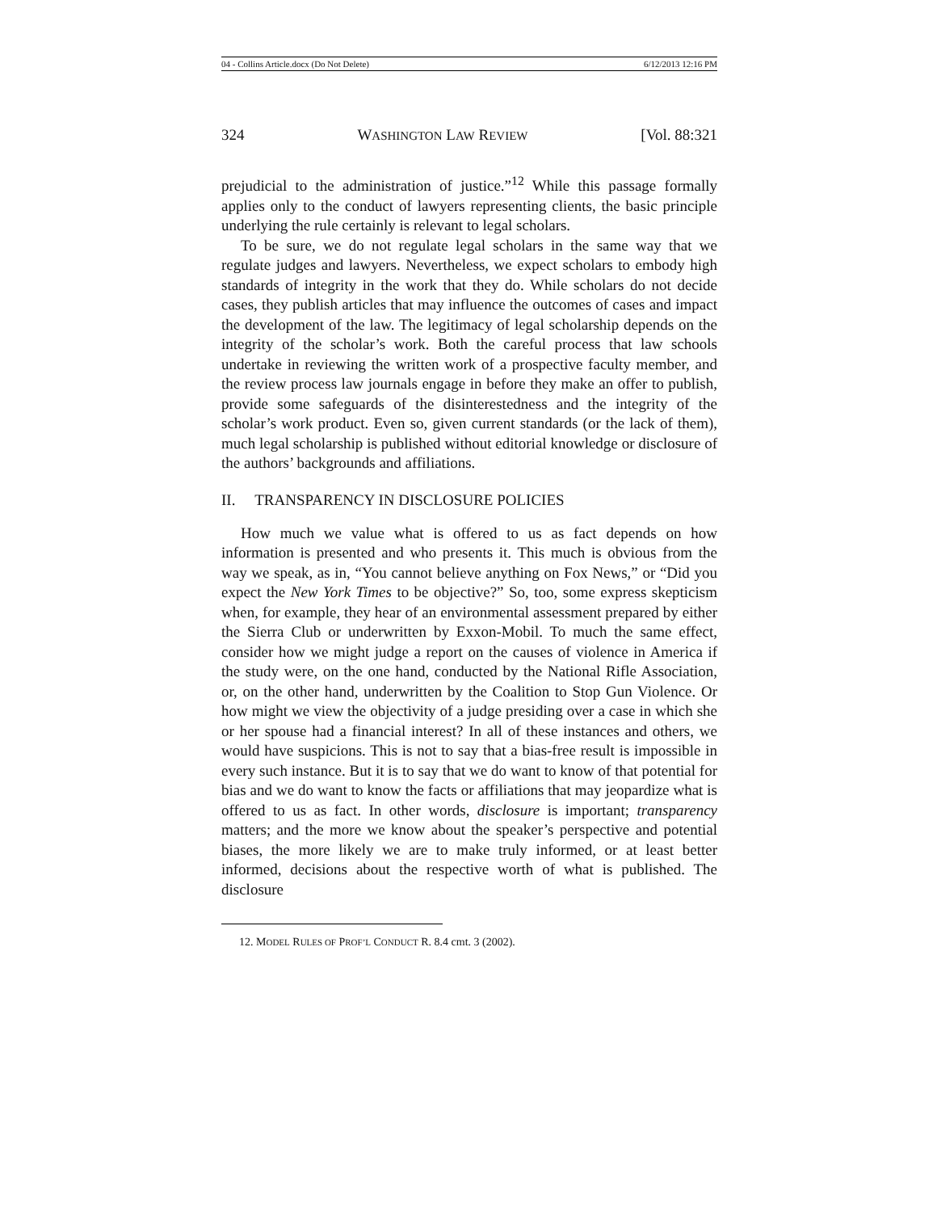04 - Collins Article.docx (Do Not Delete) 6/12/2013 12:16 PM
324 WASHINGTON LAW REVIEW [Vol. 88:321
prejudicial to the administration of justice.”<sup>12</sup> While this passage formally applies only to the conduct of lawyers representing clients, the basic principle underlying the rule certainly is relevant to legal scholars.
To be sure, we do not regulate legal scholars in the same way that we regulate judges and lawyers. Nevertheless, we expect scholars to embody high standards of integrity in the work that they do. While scholars do not decide cases, they publish articles that may influence the outcomes of cases and impact the development of the law. The legitimacy of legal scholarship depends on the integrity of the scholar’s work. Both the careful process that law schools undertake in reviewing the written work of a prospective faculty member, and the review process law journals engage in before they make an offer to publish, provide some safeguards of the disinterestedness and the integrity of the scholar’s work product. Even so, given current standards (or the lack of them), much legal scholarship is published without editorial knowledge or disclosure of the authors’ backgrounds and affiliations.
II. TRANSPARENCY IN DISCLOSURE POLICIES
How much we value what is offered to us as fact depends on how information is presented and who presents it. This much is obvious from the way we speak, as in, “You cannot believe anything on Fox News,” or “Did you expect the New York Times to be objective?” So, too, some express skepticism when, for example, they hear of an environmental assessment prepared by either the Sierra Club or underwritten by Exxon-Mobil. To much the same effect, consider how we might judge a report on the causes of violence in America if the study were, on the one hand, conducted by the National Rifle Association, or, on the other hand, underwritten by the Coalition to Stop Gun Violence. Or how might we view the objectivity of a judge presiding over a case in which she or her spouse had a financial interest? In all of these instances and others, we would have suspicions. This is not to say that a bias-free result is impossible in every such instance. But it is to say that we do want to know of that potential for bias and we do want to know the facts or affiliations that may jeopardize what is offered to us as fact. In other words, disclosure is important; transparency matters; and the more we know about the speaker’s perspective and potential biases, the more likely we are to make truly informed, or at least better informed, decisions about the respective worth of what is published. The disclosure
12. MODEL RULES OF PROF’L CONDUCT R. 8.4 cmt. 3 (2002).